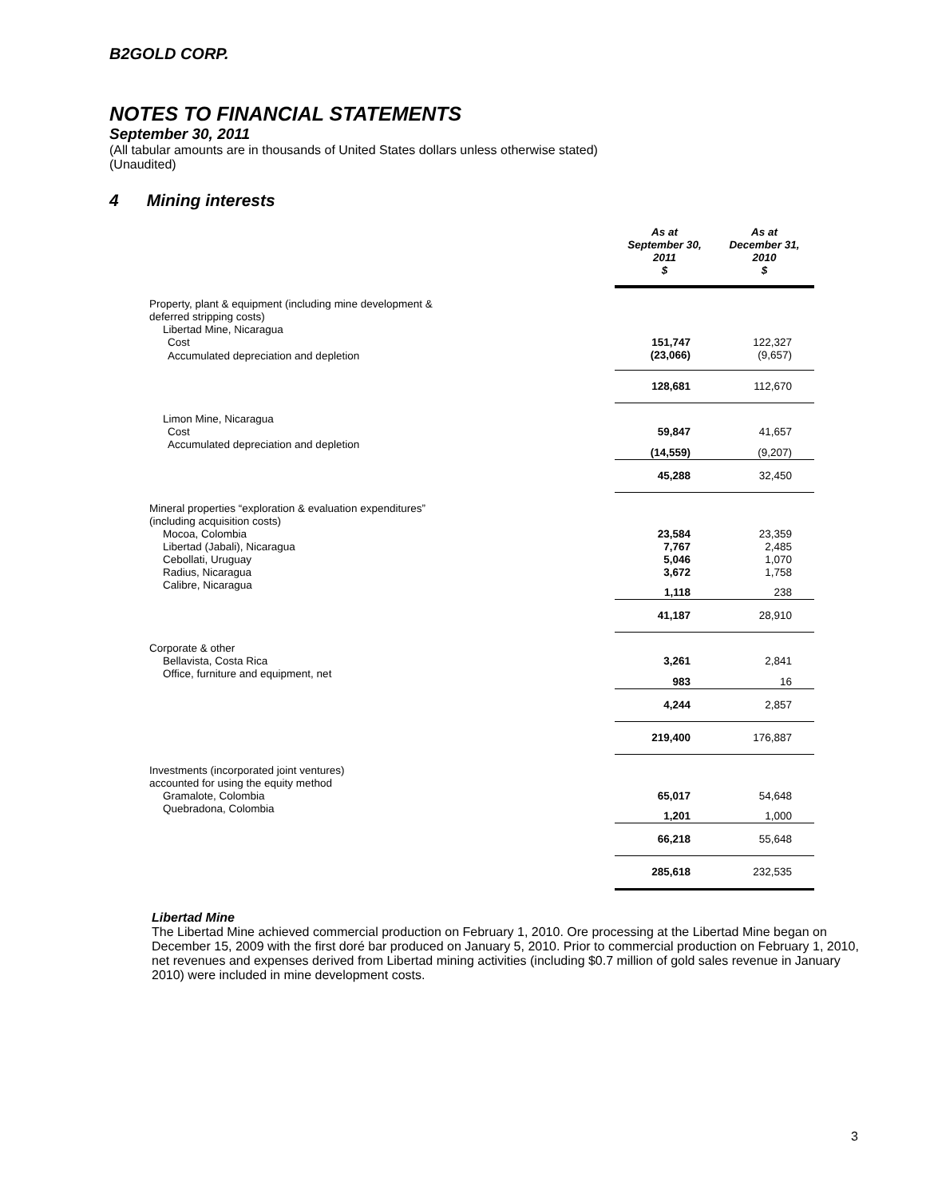B2GOLD CORP.
NOTES TO FINANCIAL STATEMENTS
September 30, 2011
(All tabular amounts are in thousands of United States dollars unless otherwise stated)
(Unaudited)
4 Mining interests
| | As at September 30, 2011 $ | As at December 31, 2010 $ |
| Property, plant & equipment (including mine development & deferred stripping costs) | | |
| Libertad Mine, Nicaragua | | |
| Cost | 151,747 | 122,327 |
| Accumulated depreciation and depletion | (23,066) | (9,657) |
| | 128,681 | 112,670 |
| Limon Mine, Nicaragua | | |
| Cost | 59,847 | 41,657 |
| Accumulated depreciation and depletion | (14,559) | (9,207) |
| | 45,288 | 32,450 |
| Mineral properties “exploration & evaluation expenditures” (including acquisition costs) | | |
| Mocoa, Colombia | 23,584 | 23,359 |
| Libertad (Jabali), Nicaragua | 7,767 | 2,485 |
| Cebollati, Uruguay | 5,046 | 1,070 |
| Radius, Nicaragua | 3,672 | 1,758 |
| Calibre, Nicaragua | 1,118 | 238 |
| | 41,187 | 28,910 |
| Corporate & other | | |
| Bellavista, Costa Rica | 3,261 | 2,841 |
| Office, furniture and equipment, net | 983 | 16 |
| | 4,244 | 2,857 |
| | 219,400 | 176,887 |
| Investments (incorporated joint ventures) accounted for using the equity method | | |
| Gramalote, Colombia | 65,017 | 54,648 |
| Quebradona, Colombia | 1,201 | 1,000 |
| | 66,218 | 55,648 |
| | 285,618 | 232,535 |
Libertad Mine
The Libertad Mine achieved commercial production on February 1, 2010. Ore processing at the Libertad Mine began on December 15, 2009 with the first doré bar produced on January 5, 2010. Prior to commercial production on February 1, 2010, net revenues and expenses derived from Libertad mining activities (including $0.7 million of gold sales revenue in January 2010) were included in mine development costs.
3